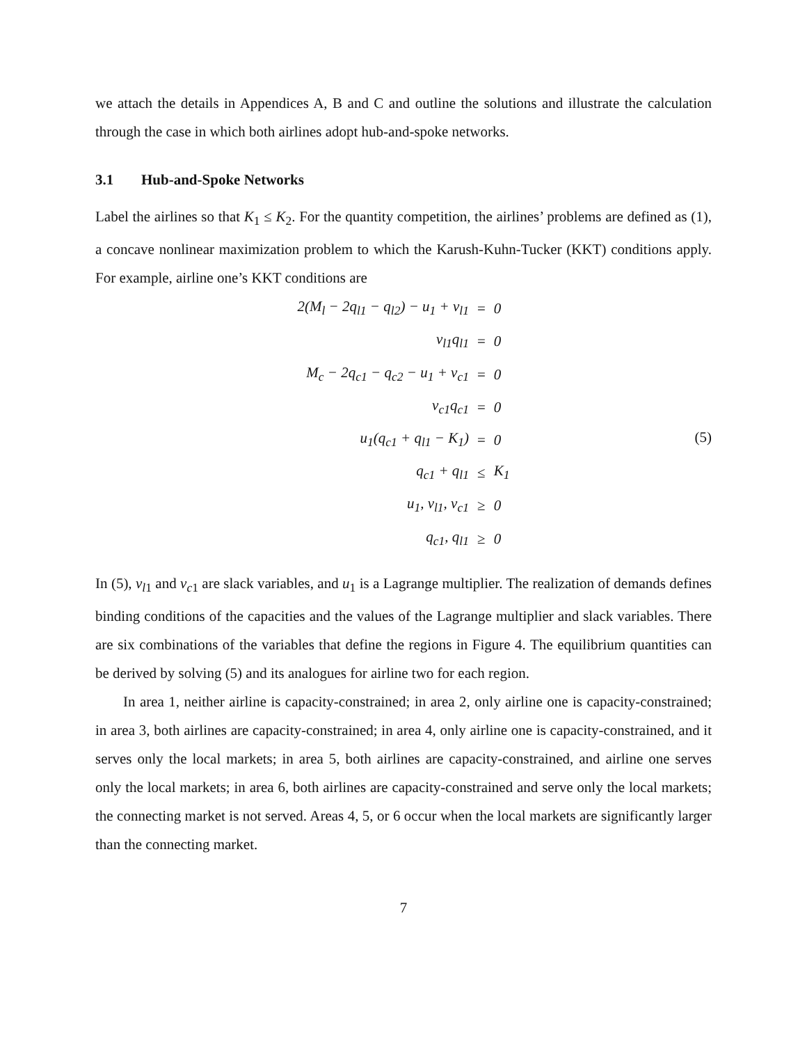we attach the details in Appendices A, B and C and outline the solutions and illustrate the calculation through the case in which both airlines adopt hub-and-spoke networks.
3.1 Hub-and-Spoke Networks
Label the airlines so that K<sub>1</sub> ≤ K<sub>2</sub>. For the quantity competition, the airlines’ problems are defined as (1), a concave nonlinear maximization problem to which the Karush-Kuhn-Tucker (KKT) conditions apply. For example, airline one’s KKT conditions are
| 2(M<sub>l</sub> − 2q<sub>l1</sub> − q<sub>l2</sub>) − u<sub>1</sub> + v<sub>l1</sub> | = | 0 |
| v<sub>l1</sub>q<sub>l1</sub> | = | 0 |
| M<sub>c</sub> − 2q<sub>c1</sub> − q<sub>c2</sub> − u<sub>1</sub> + v<sub>c1</sub> | = | 0 |
| v<sub>c1</sub>q<sub>c1</sub> | = | 0 |
| u<sub>1</sub>(q<sub>c1</sub> + q<sub>l1</sub> − K<sub>1</sub>) | = | 0 |
| q<sub>c1</sub> + q<sub>l1</sub> | ≤ | K<sub>1</sub> |
| u<sub>1</sub>, v<sub>l1</sub>, v<sub>c1</sub> | ≥ | 0 |
| q<sub>c1</sub>, q<sub>l1</sub> | ≥ | 0 |
(5)
In (5), v<sub>l</sub><sub>1</sub> and v<sub>c</sub><sub>1</sub> are slack variables, and u<sub>1</sub> is a Lagrange multiplier. The realization of demands defines binding conditions of the capacities and the values of the Lagrange multiplier and slack variables. There are six combinations of the variables that define the regions in Figure 4. The equilibrium quantities can be derived by solving (5) and its analogues for airline two for each region.
In area 1, neither airline is capacity-constrained; in area 2, only airline one is capacity-constrained; in area 3, both airlines are capacity-constrained; in area 4, only airline one is capacity-constrained, and it serves only the local markets; in area 5, both airlines are capacity-constrained, and airline one serves only the local markets; in area 6, both airlines are capacity-constrained and serve only the local markets; the connecting market is not served. Areas 4, 5, or 6 occur when the local markets are significantly larger than the connecting market.
7